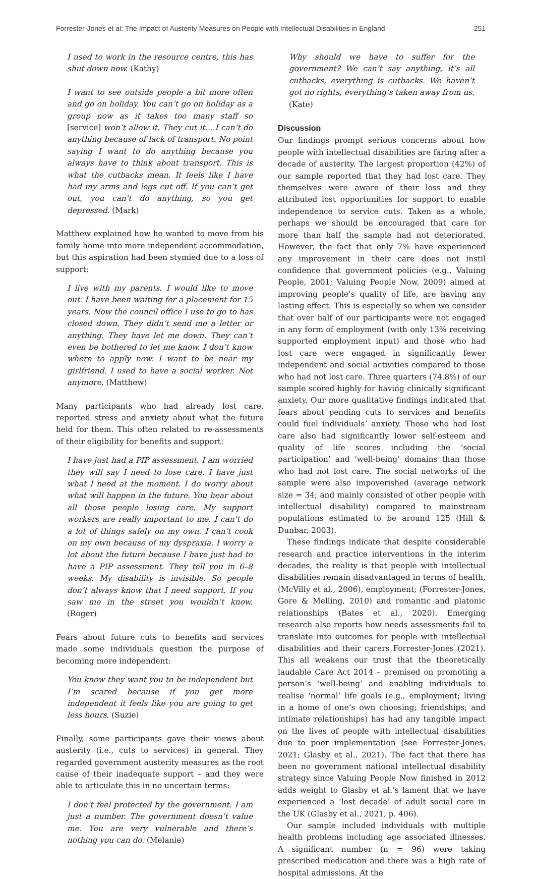Forrester-Jones et al: The Impact of Austerity Measures on People with Intellectual Disabilities in England 251
I used to work in the resource centre, this has shut down now. (Kathy)
I want to see outside people a bit more often and go on holiday. You can’t go on holiday as a group now as it takes too many staff so [service] won’t allow it. They cut it….I can’t do anything because of lack of transport. No point saying I want to do anything because you always have to think about transport. This is what the cutbacks mean. It feels like I have had my arms and legs cut off. If you can’t get out, you can’t do anything, so you get depressed. (Mark)
Matthew explained how he wanted to move from his family home into more independent accommodation, but this aspiration had been stymied due to a loss of support:
I live with my parents. I would like to move out. I have been waiting for a placement for 15 years. Now the council office I use to go to has closed down. They didn’t send me a letter or anything. They have let me down. They can’t even be bothered to let me know. I don’t know where to apply now. I want to be near my girlfriend. I used to have a social worker. Not anymore. (Matthew)
Many participants who had already lost care, reported stress and anxiety about what the future held for them. This often related to re-assessments of their eligibility for benefits and support:
I have just had a PIP assessment. I am worried they will say I need to lose care. I have just what I need at the moment. I do worry about what will happen in the future. You hear about all those people losing care. My support workers are really important to me. I can’t do a lot of things safely on my own. I can’t cook on my own because of my dyspraxia. I worry a lot about the future because I have just had to have a PIP assessment. They tell you in 6–8 weeks. My disability is invisible. So people don’t always know that I need support. If you saw me in the street you wouldn’t know. (Roger)
Fears about future cuts to benefits and services made some individuals question the purpose of becoming more independent:
You know they want you to be independent but I’m scared because if you get more independent it feels like you are going to get less hours. (Suzie)
Finally, some participants gave their views about austerity (i.e., cuts to services) in general. They regarded government austerity measures as the root cause of their inadequate support – and they were able to articulate this in no uncertain terms:
I don’t feel protected by the government. I am just a number. The government doesn’t value me. You are very vulnerable and there’s nothing you can do. (Melanie)
Why should we have to suffer for the government? We can’t say anything, it’s all cutbacks, everything is cutbacks. We haven’t got no rights, everything’s taken away from us. (Kate)
Discussion
Our findings prompt serious concerns about how people with intellectual disabilities are faring after a decade of austerity. The largest proportion (42%) of our sample reported that they had lost care. They themselves were aware of their loss and they attributed lost opportunities for support to enable independence to service cuts. Taken as a whole, perhaps we should be encouraged that care for more than half the sample had not deteriorated. However, the fact that only 7% have experienced any improvement in their care does not instil confidence that government policies (e.g., Valuing People, 2001; Valuing People Now, 2009) aimed at improving people’s quality of life, are having any lasting effect. This is especially so when we consider that over half of our participants were not engaged in any form of employment (with only 13% receiving supported employment input) and those who had lost care were engaged in significantly fewer independent and social activities compared to those who had not lost care. Three quarters (74.8%) of our sample scored highly for having clinically significant anxiety. Our more qualitative findings indicated that fears about pending cuts to services and benefits could fuel individuals’ anxiety. Those who had lost care also had significantly lower self-esteem and quality of life scores including the ‘social participation’ and ‘well-being’ domains than those who had not lost care. The social networks of the sample were also impoverished (average network size = 34; and mainly consisted of other people with intellectual disability) compared to mainstream populations estimated to be around 125 (Hill & Dunbar, 2003).
These findings indicate that despite considerable research and practice interventions in the interim decades, the reality is that people with intellectual disabilities remain disadvantaged in terms of health, (McVilly et al., 2006), employment; (Forrester-Jones, Gore & Melling, 2010) and romantic and platonic relationships (Bates et al., 2020). Emerging research also reports how needs assessments fail to translate into outcomes for people with intellectual disabilities and their carers Forrester-Jones (2021). This all weakens our trust that the theoretically laudable Care Act 2014 – premised on promoting a person’s ‘well-being’ and enabling individuals to realise ‘normal’ life goals (e.g., employment; living in a home of one’s own choosing; friendships; and intimate relationships) has had any tangible impact on the lives of people with intellectual disabilities due to poor implementation (see Forrester-Jones, 2021; Glasby et al., 2021). The fact that there has been no government national intellectual disability strategy since Valuing People Now finished in 2012 adds weight to Glasby et al.’s lament that we have experienced a ‘lost decade’ of adult social care in the UK (Glasby et al., 2021, p. 406).
Our sample included individuals with multiple health problems including age associated illnesses. A significant number (n = 96) were taking prescribed medication and there was a high rate of hospital admissions. At the